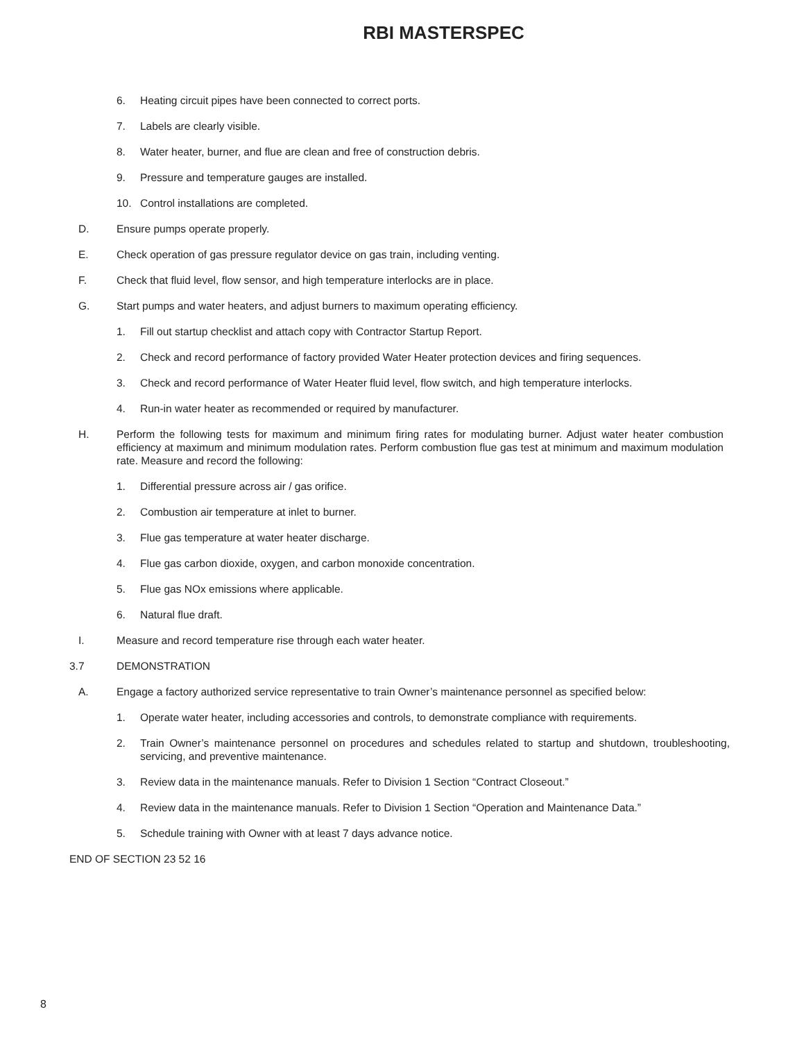RBI MASTERSPEC
6. Heating circuit pipes have been connected to correct ports.
7. Labels are clearly visible.
8. Water heater, burner, and flue are clean and free of construction debris.
9. Pressure and temperature gauges are installed.
10. Control installations are completed.
D. Ensure pumps operate properly.
E. Check operation of gas pressure regulator device on gas train, including venting.
F. Check that fluid level, flow sensor, and high temperature interlocks are in place.
G. Start pumps and water heaters, and adjust burners to maximum operating efficiency.
1. Fill out startup checklist and attach copy with Contractor Startup Report.
2. Check and record performance of factory provided Water Heater protection devices and firing sequences.
3. Check and record performance of Water Heater fluid level, flow switch, and high temperature interlocks.
4. Run-in water heater as recommended or required by manufacturer.
H. Perform the following tests for maximum and minimum firing rates for modulating burner. Adjust water heater combustion efficiency at maximum and minimum modulation rates. Perform combustion flue gas test at minimum and maximum modulation rate. Measure and record the following:
1. Differential pressure across air / gas orifice.
2. Combustion air temperature at inlet to burner.
3. Flue gas temperature at water heater discharge.
4. Flue gas carbon dioxide, oxygen, and carbon monoxide concentration.
5. Flue gas NOx emissions where applicable.
6. Natural flue draft.
I. Measure and record temperature rise through each water heater.
3.7 DEMONSTRATION
A. Engage a factory authorized service representative to train Owner’s maintenance personnel as specified below:
1. Operate water heater, including accessories and controls, to demonstrate compliance with requirements.
2. Train Owner’s maintenance personnel on procedures and schedules related to startup and shutdown, troubleshooting, servicing, and preventive maintenance.
3. Review data in the maintenance manuals. Refer to Division 1 Section “Contract Closeout.”
4. Review data in the maintenance manuals. Refer to Division 1 Section “Operation and Maintenance Data.”
5. Schedule training with Owner with at least 7 days advance notice.
END OF SECTION 23 52 16
8